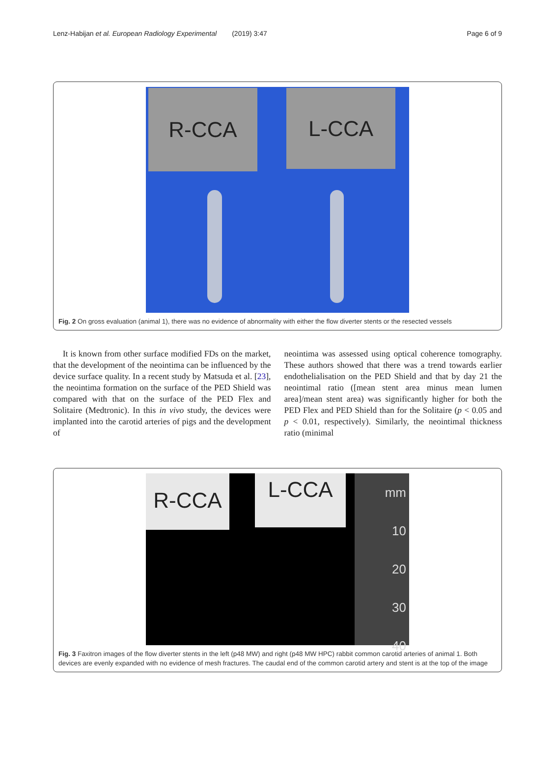Lenz-Habijan et al. European Radiology Experimental (2019) 3:47 Page 6 of 9
R-CCA L-CCA
Fig. 2 On gross evaluation (animal 1), there was no evidence of abnormality with either the flow diverter stents or the resected vessels
It is known from other surface modified FDs on the market, that the development of the neointima can be influenced by the device surface quality. In a recent study by Matsuda et al. [23], the neointima formation on the surface of the PED Shield was compared with that on the surface of the PED Flex and Solitaire (Medtronic). In this in vivo study, the devices were implanted into the carotid arteries of pigs and the development of
neointima was assessed using optical coherence tomography. These authors showed that there was a trend towards earlier endothelialisation on the PED Shield and that by day 21 the neointimal ratio ([mean stent area minus mean lumen area]/mean stent area) was significantly higher for both the PED Flex and PED Shield than for the Solitaire (p < 0.05 and p < 0.01, respectively). Similarly, the neointimal thickness ratio (minimal
R-CCA L-CCA
mm
10
20
30
40
Fig. 3 Faxitron images of the flow diverter stents in the left (p48 MW) and right (p48 MW HPC) rabbit common carotid arteries of animal 1. Both devices are evenly expanded with no evidence of mesh fractures. The caudal end of the common carotid artery and stent is at the top of the image